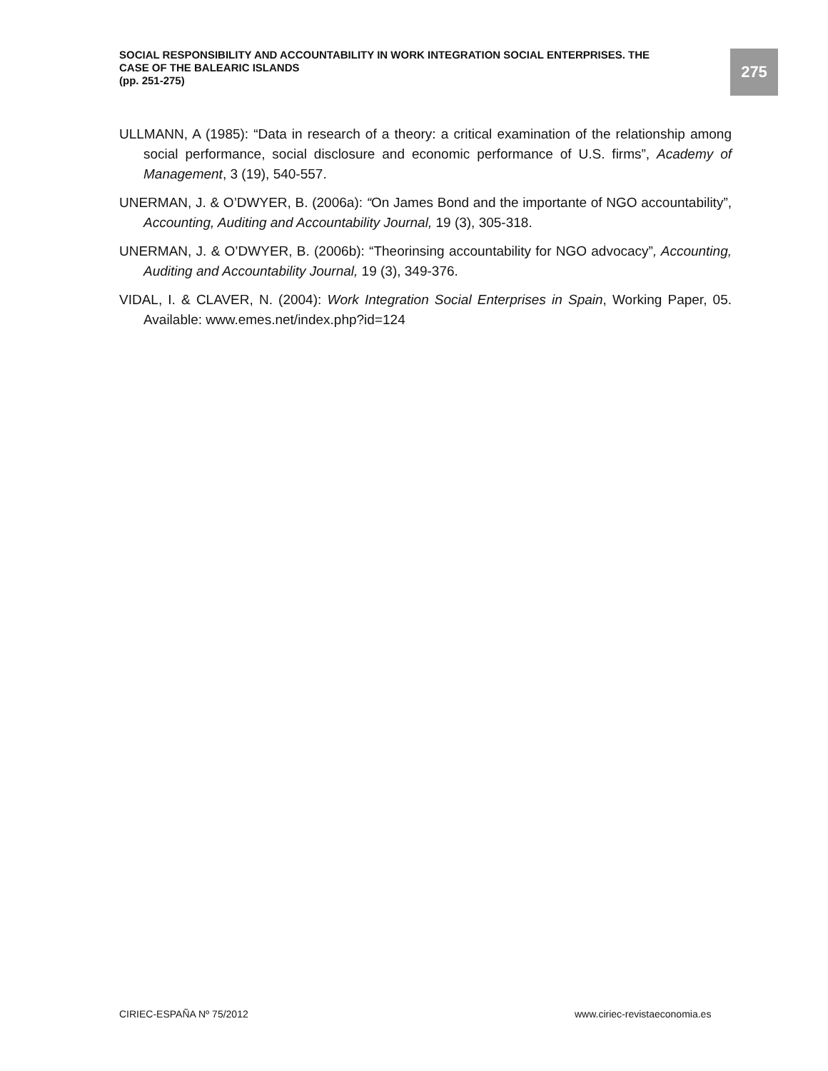SOCIAL RESPONSIBILITY AND ACCOUNTABILITY IN WORK INTEGRATION SOCIAL ENTERPRISES. THE CASE OF THE BALEARIC ISLANDS
(pp. 251-275)
275
ULLMANN, A (1985): “Data in research of a theory: a critical examination of the relationship among social performance, social disclosure and economic performance of U.S. firms”, Academy of Management, 3 (19), 540-557.
UNERMAN, J. & O’DWYER, B. (2006a): “On James Bond and the importante of NGO accountability”, Accounting, Auditing and Accountability Journal, 19 (3), 305-318.
UNERMAN, J. & O’DWYER, B. (2006b): “Theorinsing accountability for NGO advocacy”, Accounting, Auditing and Accountability Journal, 19 (3), 349-376.
VIDAL, I. & CLAVER, N. (2004): Work Integration Social Enterprises in Spain, Working Paper, 05. Available: www.emes.net/index.php?id=124
CIRIEC-ESPAÑA Nº 75/2012 www.ciriec-revistaeconomia.es